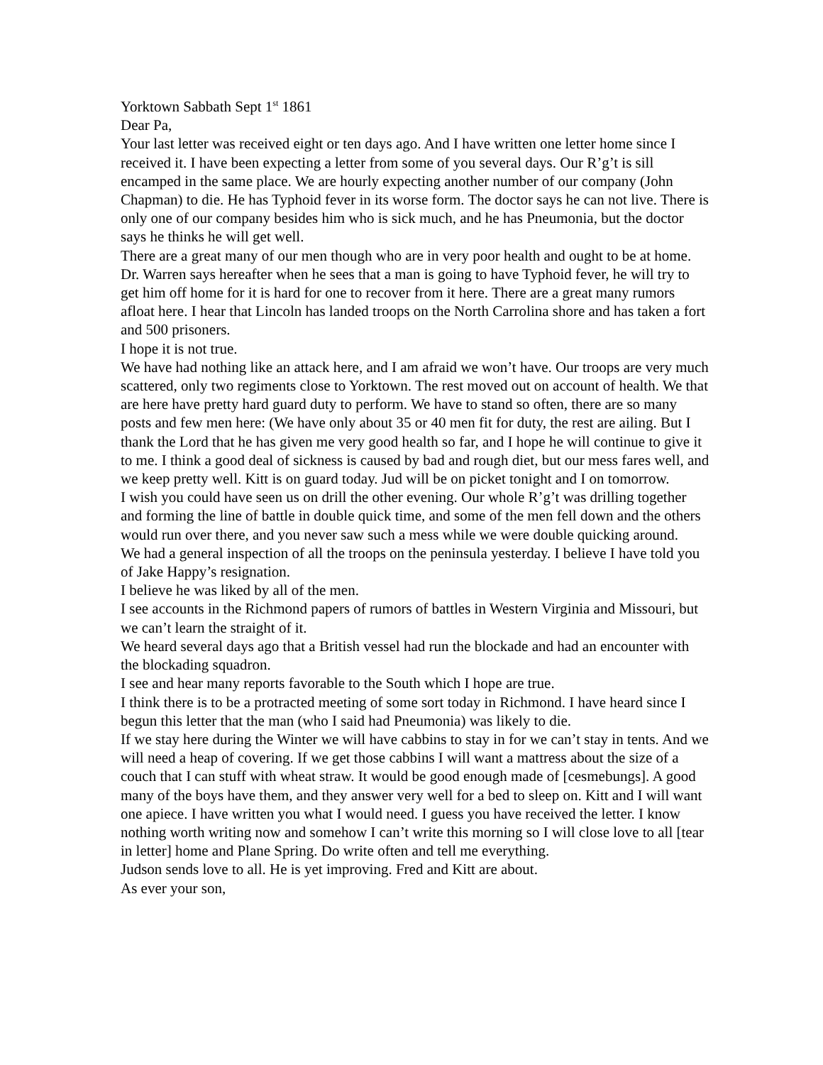Yorktown Sabbath Sept 1<sup>st</sup> 1861
Dear Pa,
Your last letter was received eight or ten days ago. And I have written one letter home since I received it. I have been expecting a letter from some of you several days. Our R’g’t is sill encamped in the same place. We are hourly expecting another number of our company (John Chapman) to die. He has Typhoid fever in its worse form. The doctor says he can not live. There is only one of our company besides him who is sick much, and he has Pneumonia, but the doctor says he thinks he will get well.
There are a great many of our men though who are in very poor health and ought to be at home. Dr. Warren says hereafter when he sees that a man is going to have Typhoid fever, he will try to get him off home for it is hard for one to recover from it here. There are a great many rumors afloat here. I hear that Lincoln has landed troops on the North Carrolina shore and has taken a fort and 500 prisoners.
I hope it is not true.
We have had nothing like an attack here, and I am afraid we won’t have. Our troops are very much scattered, only two regiments close to Yorktown. The rest moved out on account of health. We that are here have pretty hard guard duty to perform. We have to stand so often, there are so many posts and few men here: (We have only about 35 or 40 men fit for duty, the rest are ailing. But I thank the Lord that he has given me very good health so far, and I hope he will continue to give it to me. I think a good deal of sickness is caused by bad and rough diet, but our mess fares well, and we keep pretty well. Kitt is on guard today. Jud will be on picket tonight and I on tomorrow.
I wish you could have seen us on drill the other evening. Our whole R’g’t was drilling together and forming the line of battle in double quick time, and some of the men fell down and the others would run over there, and you never saw such a mess while we were double quicking around.
We had a general inspection of all the troops on the peninsula yesterday. I believe I have told you of Jake Happy’s resignation.
I believe he was liked by all of the men.
I see accounts in the Richmond papers of rumors of battles in Western Virginia and Missouri, but we can’t learn the straight of it.
We heard several days ago that a British vessel had run the blockade and had an encounter with the blockading squadron.
I see and hear many reports favorable to the South which I hope are true.
I think there is to be a protracted meeting of some sort today in Richmond. I have heard since I begun this letter that the man (who I said had Pneumonia) was likely to die.
If we stay here during the Winter we will have cabbins to stay in for we can’t stay in tents. And we will need a heap of covering. If we get those cabbins I will want a mattress about the size of a couch that I can stuff with wheat straw. It would be good enough made of [cesmebungs]. A good many of the boys have them, and they answer very well for a bed to sleep on. Kitt and I will want one apiece. I have written you what I would need. I guess you have received the letter. I know nothing worth writing now and somehow I can’t write this morning so I will close love to all [tear in letter] home and Plane Spring. Do write often and tell me everything.
Judson sends love to all. He is yet improving. Fred and Kitt are about.
As ever your son,